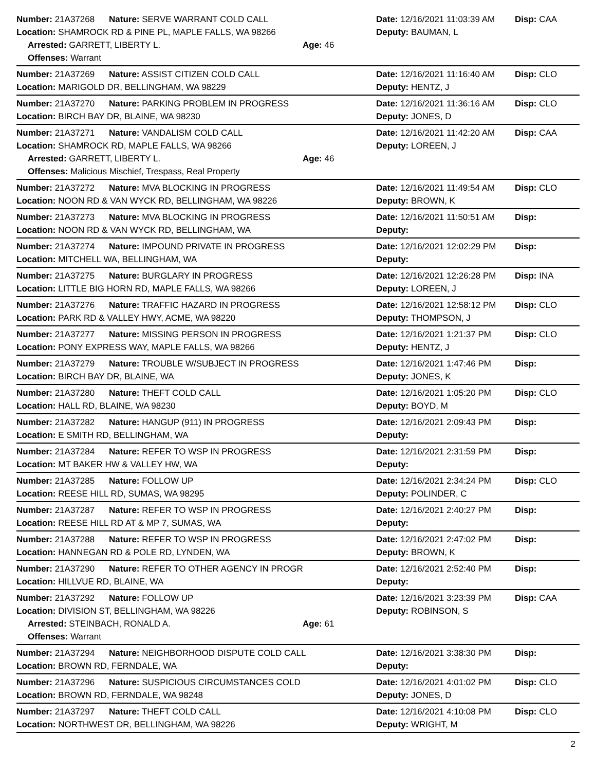Number: 21A37268 Nature: SERVE WARRANT COLD CALL Date: 12/16/2021 11:03:39 AM Disp: CAA
Location: SHAMROCK RD & PINE PL, MAPLE FALLS, WA 98266 Deputy: BAUMAN, L
Arrested: GARRETT, LIBERTY L. Age: 46
Offenses: Warrant
Number: 21A37269 Nature: ASSIST CITIZEN COLD CALL Date: 12/16/2021 11:16:40 AM Disp: CLO
Location: MARIGOLD DR, BELLINGHAM, WA 98229 Deputy: HENTZ, J
Number: 21A37270 Nature: PARKING PROBLEM IN PROGRESS Date: 12/16/2021 11:36:16 AM Disp: CLO
Location: BIRCH BAY DR, BLAINE, WA 98230 Deputy: JONES, D
Number: 21A37271 Nature: VANDALISM COLD CALL Date: 12/16/2021 11:42:20 AM Disp: CAA
Location: SHAMROCK RD, MAPLE FALLS, WA 98266 Deputy: LOREEN, J
Arrested: GARRETT, LIBERTY L. Age: 46
Offenses: Malicious Mischief, Trespass, Real Property
Number: 21A37272 Nature: MVA BLOCKING IN PROGRESS Date: 12/16/2021 11:49:54 AM Disp: CLO
Location: NOON RD & VAN WYCK RD, BELLINGHAM, WA 98226 Deputy: BROWN, K
Number: 21A37273 Nature: MVA BLOCKING IN PROGRESS Date: 12/16/2021 11:50:51 AM Disp:
Location: NOON RD & VAN WYCK RD, BELLINGHAM, WA Deputy:
Number: 21A37274 Nature: IMPOUND PRIVATE IN PROGRESS Date: 12/16/2021 12:02:29 PM Disp:
Location: MITCHELL WA, BELLINGHAM, WA Deputy:
Number: 21A37275 Nature: BURGLARY IN PROGRESS Date: 12/16/2021 12:26:28 PM Disp: INA
Location: LITTLE BIG HORN RD, MAPLE FALLS, WA 98266 Deputy: LOREEN, J
Number: 21A37276 Nature: TRAFFIC HAZARD IN PROGRESS Date: 12/16/2021 12:58:12 PM Disp: CLO
Location: PARK RD & VALLEY HWY, ACME, WA 98220 Deputy: THOMPSON, J
Number: 21A37277 Nature: MISSING PERSON IN PROGRESS Date: 12/16/2021 1:21:37 PM Disp: CLO
Location: PONY EXPRESS WAY, MAPLE FALLS, WA 98266 Deputy: HENTZ, J
Number: 21A37279 Nature: TROUBLE W/SUBJECT IN PROGRESS Date: 12/16/2021 1:47:46 PM Disp:
Location: BIRCH BAY DR, BLAINE, WA Deputy: JONES, K
Number: 21A37280 Nature: THEFT COLD CALL Date: 12/16/2021 1:05:20 PM Disp: CLO
Location: HALL RD, BLAINE, WA 98230 Deputy: BOYD, M
Number: 21A37282 Nature: HANGUP (911) IN PROGRESS Date: 12/16/2021 2:09:43 PM Disp:
Location: E SMITH RD, BELLINGHAM, WA Deputy:
Number: 21A37284 Nature: REFER TO WSP IN PROGRESS Date: 12/16/2021 2:31:59 PM Disp:
Location: MT BAKER HW & VALLEY HW, WA Deputy:
Number: 21A37285 Nature: FOLLOW UP Date: 12/16/2021 2:34:24 PM Disp: CLO
Location: REESE HILL RD, SUMAS, WA 98295 Deputy: POLINDER, C
Number: 21A37287 Nature: REFER TO WSP IN PROGRESS Date: 12/16/2021 2:40:27 PM Disp:
Location: REESE HILL RD AT & MP 7, SUMAS, WA Deputy:
Number: 21A37288 Nature: REFER TO WSP IN PROGRESS Date: 12/16/2021 2:47:02 PM Disp:
Location: HANNEGAN RD & POLE RD, LYNDEN, WA Deputy: BROWN, K
Number: 21A37290 Nature: REFER TO OTHER AGENCY IN PROGR Date: 12/16/2021 2:52:40 PM Disp:
Location: HILLVUE RD, BLAINE, WA Deputy:
Number: 21A37292 Nature: FOLLOW UP Date: 12/16/2021 3:23:39 PM Disp: CAA
Location: DIVISION ST, BELLINGHAM, WA 98226 Deputy: ROBINSON, S
Arrested: STEINBACH, RONALD A. Age: 61
Offenses: Warrant
Number: 21A37294 Nature: NEIGHBORHOOD DISPUTE COLD CALL Date: 12/16/2021 3:38:30 PM Disp:
Location: BROWN RD, FERNDALE, WA Deputy:
Number: 21A37296 Nature: SUSPICIOUS CIRCUMSTANCES COLD Date: 12/16/2021 4:01:02 PM Disp: CLO
Location: BROWN RD, FERNDALE, WA 98248 Deputy: JONES, D
Number: 21A37297 Nature: THEFT COLD CALL Date: 12/16/2021 4:10:08 PM Disp: CLO
Location: NORTHWEST DR, BELLINGHAM, WA 98226 Deputy: WRIGHT, M
2